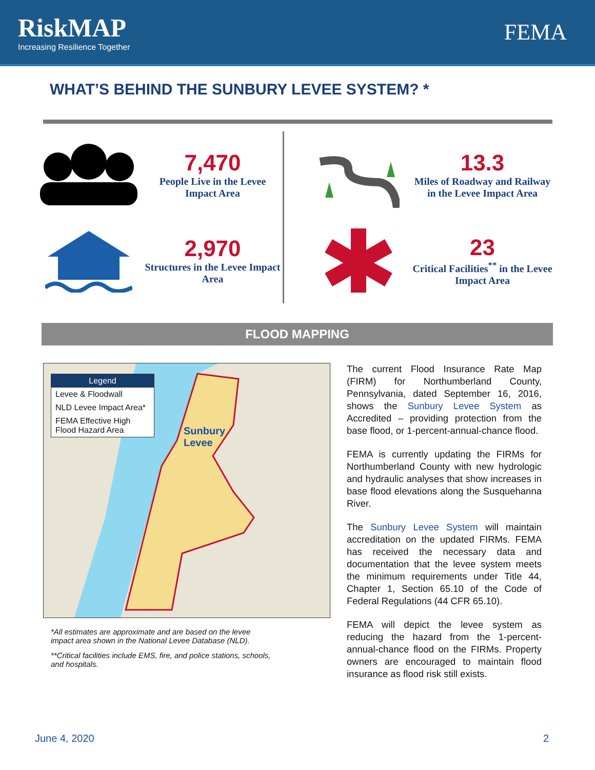RiskMAP
Increasing Resilience Together
FEMA
WHAT’S BEHIND THE SUNBURY LEVEE SYSTEM? *
7,470
People Live in the Levee Impact Area
2,970
Structures in the Levee Impact Area
13.3
Miles of Roadway and Railway in the Levee Impact Area
23
Critical Facilities<sup>**</sup> in the Levee Impact Area
FLOOD MAPPING
Legend
Levee & Floodwall
NLD Levee Impact Area*
FEMA Effective High Flood Hazard Area
Sunbury
Levee
*All estimates are approximate and are based on the levee impact area shown in the National Levee Database (NLD).
**Critical facilities include EMS, fire, and police stations, schools, and hospitals.
The current Flood Insurance Rate Map (FIRM) for Northumberland County, Pennsylvania, dated September 16, 2016, shows the Sunbury Levee System as Accredited – providing protection from the base flood, or 1-percent-annual-chance flood.
FEMA is currently updating the FIRMs for Northumberland County with new hydrologic and hydraulic analyses that show increases in base flood elevations along the Susquehanna River.
The Sunbury Levee System will maintain accreditation on the updated FIRMs. FEMA has received the necessary data and documentation that the levee system meets the minimum requirements under Title 44, Chapter 1, Section 65.10 of the Code of Federal Regulations (44 CFR 65.10).
FEMA will depict the levee system as reducing the hazard from the 1-percent-annual-chance flood on the FIRMs. Property owners are encouraged to maintain flood insurance as flood risk still exists.
June 4, 2020 2